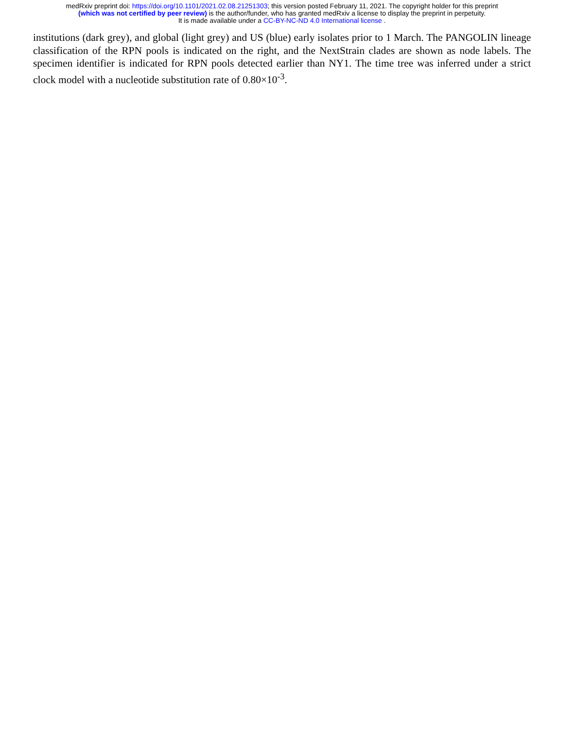medRxiv preprint doi: https://doi.org/10.1101/2021.02.08.21251303; this version posted February 11, 2021. The copyright holder for this preprint
(which was not certified by peer review) is the author/funder, who has granted medRxiv a license to display the preprint in perpetuity.
It is made available under a CC-BY-NC-ND 4.0 International license .
institutions (dark grey), and global (light grey) and US (blue) early isolates prior to 1 March. The PANGOLIN lineage classification of the RPN pools is indicated on the right, and the NextStrain clades are shown as node labels. The specimen identifier is indicated for RPN pools detected earlier than NY1. The time tree was inferred under a strict clock model with a nucleotide substitution rate of 0.80×10<sup>-3</sup>.